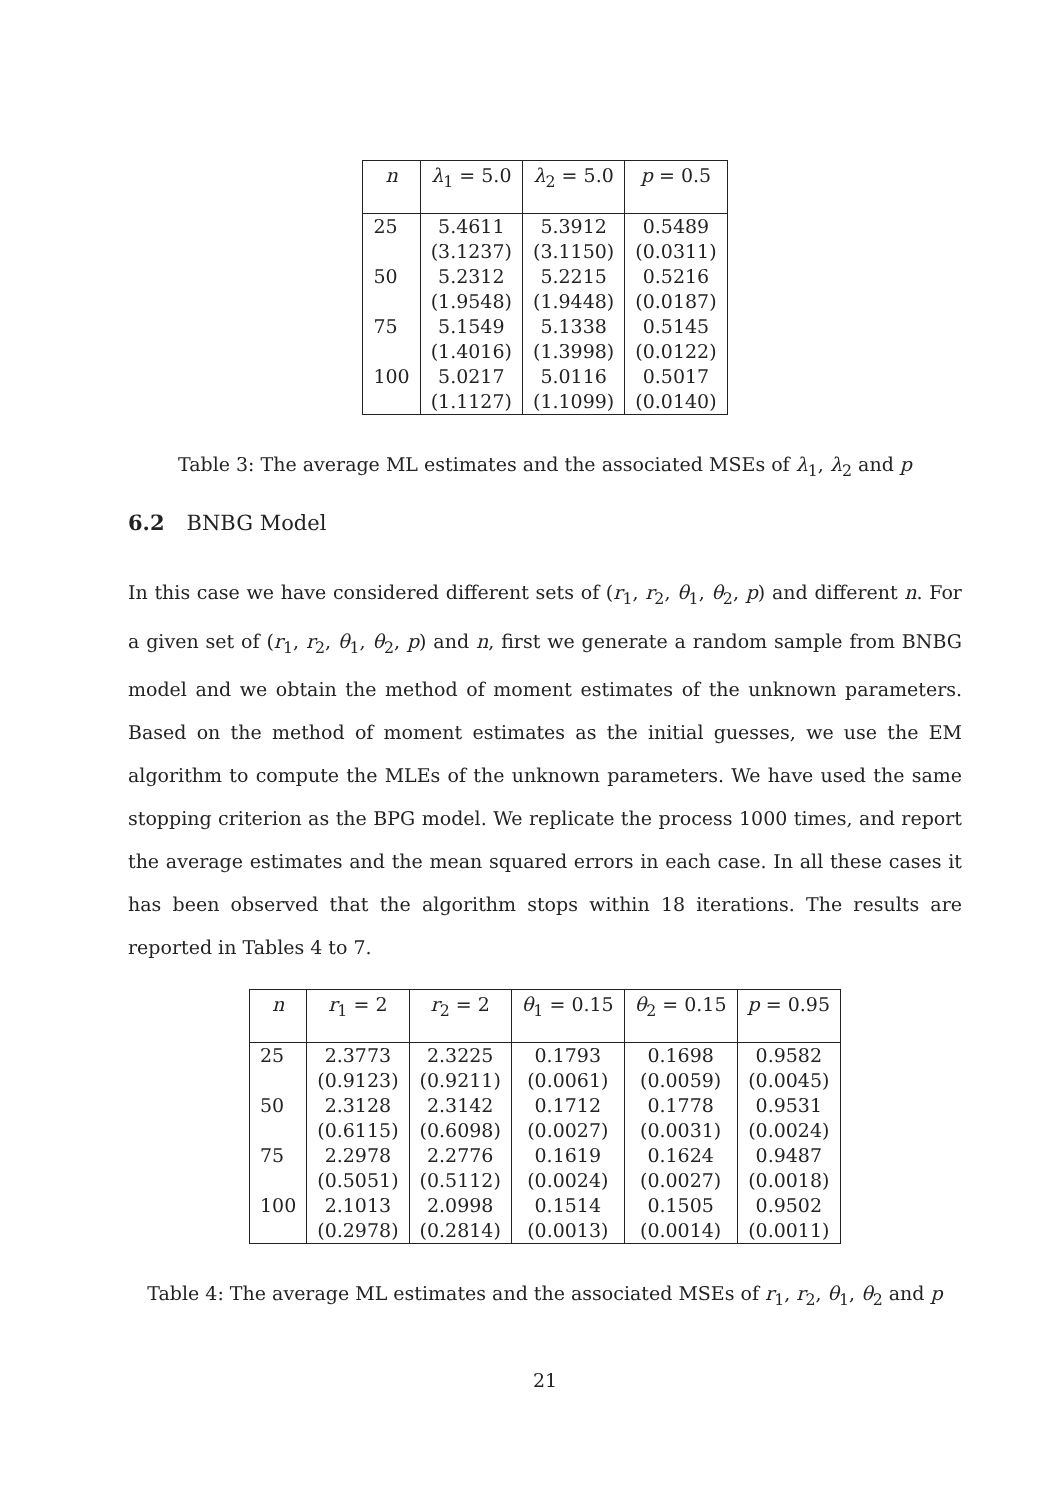| n | λ<sub>1</sub> = 5.0 | λ<sub>2</sub> = 5.0 | p = 0.5 |
| --- | --- | --- | --- |
| 25 | 5.4611 | 5.3912 | 0.5489 |
| | (3.1237) | (3.1150) | (0.0311) |
| 50 | 5.2312 | 5.2215 | 0.5216 |
| | (1.9548) | (1.9448) | (0.0187) |
| 75 | 5.1549 | 5.1338 | 0.5145 |
| | (1.4016) | (1.3998) | (0.0122) |
| 100 | 5.0217 | 5.0116 | 0.5017 |
| | (1.1127) | (1.1099) | (0.0140) |
Table 3: The average ML estimates and the associated MSEs of λ<sub>1</sub>, λ<sub>2</sub> and p
6.2 BNBG Model
In this case we have considered different sets of (r<sub>1</sub>, r<sub>2</sub>, θ<sub>1</sub>, θ<sub>2</sub>, p) and different n. For a given set of (r<sub>1</sub>, r<sub>2</sub>, θ<sub>1</sub>, θ<sub>2</sub>, p) and n, first we generate a random sample from BNBG model and we obtain the method of moment estimates of the unknown parameters. Based on the method of moment estimates as the initial guesses, we use the EM algorithm to compute the MLEs of the unknown parameters. We have used the same stopping criterion as the BPG model. We replicate the process 1000 times, and report the average estimates and the mean squared errors in each case. In all these cases it has been observed that the algorithm stops within 18 iterations. The results are reported in Tables 4 to 7.
| n | r<sub>1</sub> = 2 | r<sub>2</sub> = 2 | θ<sub>1</sub> = 0.15 | θ<sub>2</sub> = 0.15 | p = 0.95 |
| --- | --- | --- | --- | --- | --- |
| 25 | 2.3773 | 2.3225 | 0.1793 | 0.1698 | 0.9582 |
| | (0.9123) | (0.9211) | (0.0061) | (0.0059) | (0.0045) |
| 50 | 2.3128 | 2.3142 | 0.1712 | 0.1778 | 0.9531 |
| | (0.6115) | (0.6098) | (0.0027) | (0.0031) | (0.0024) |
| 75 | 2.2978 | 2.2776 | 0.1619 | 0.1624 | 0.9487 |
| | (0.5051) | (0.5112) | (0.0024) | (0.0027) | (0.0018) |
| 100 | 2.1013 | 2.0998 | 0.1514 | 0.1505 | 0.9502 |
| | (0.2978) | (0.2814) | (0.0013) | (0.0014) | (0.0011) |
Table 4: The average ML estimates and the associated MSEs of r<sub>1</sub>, r<sub>2</sub>, θ<sub>1</sub>, θ<sub>2</sub> and p
21